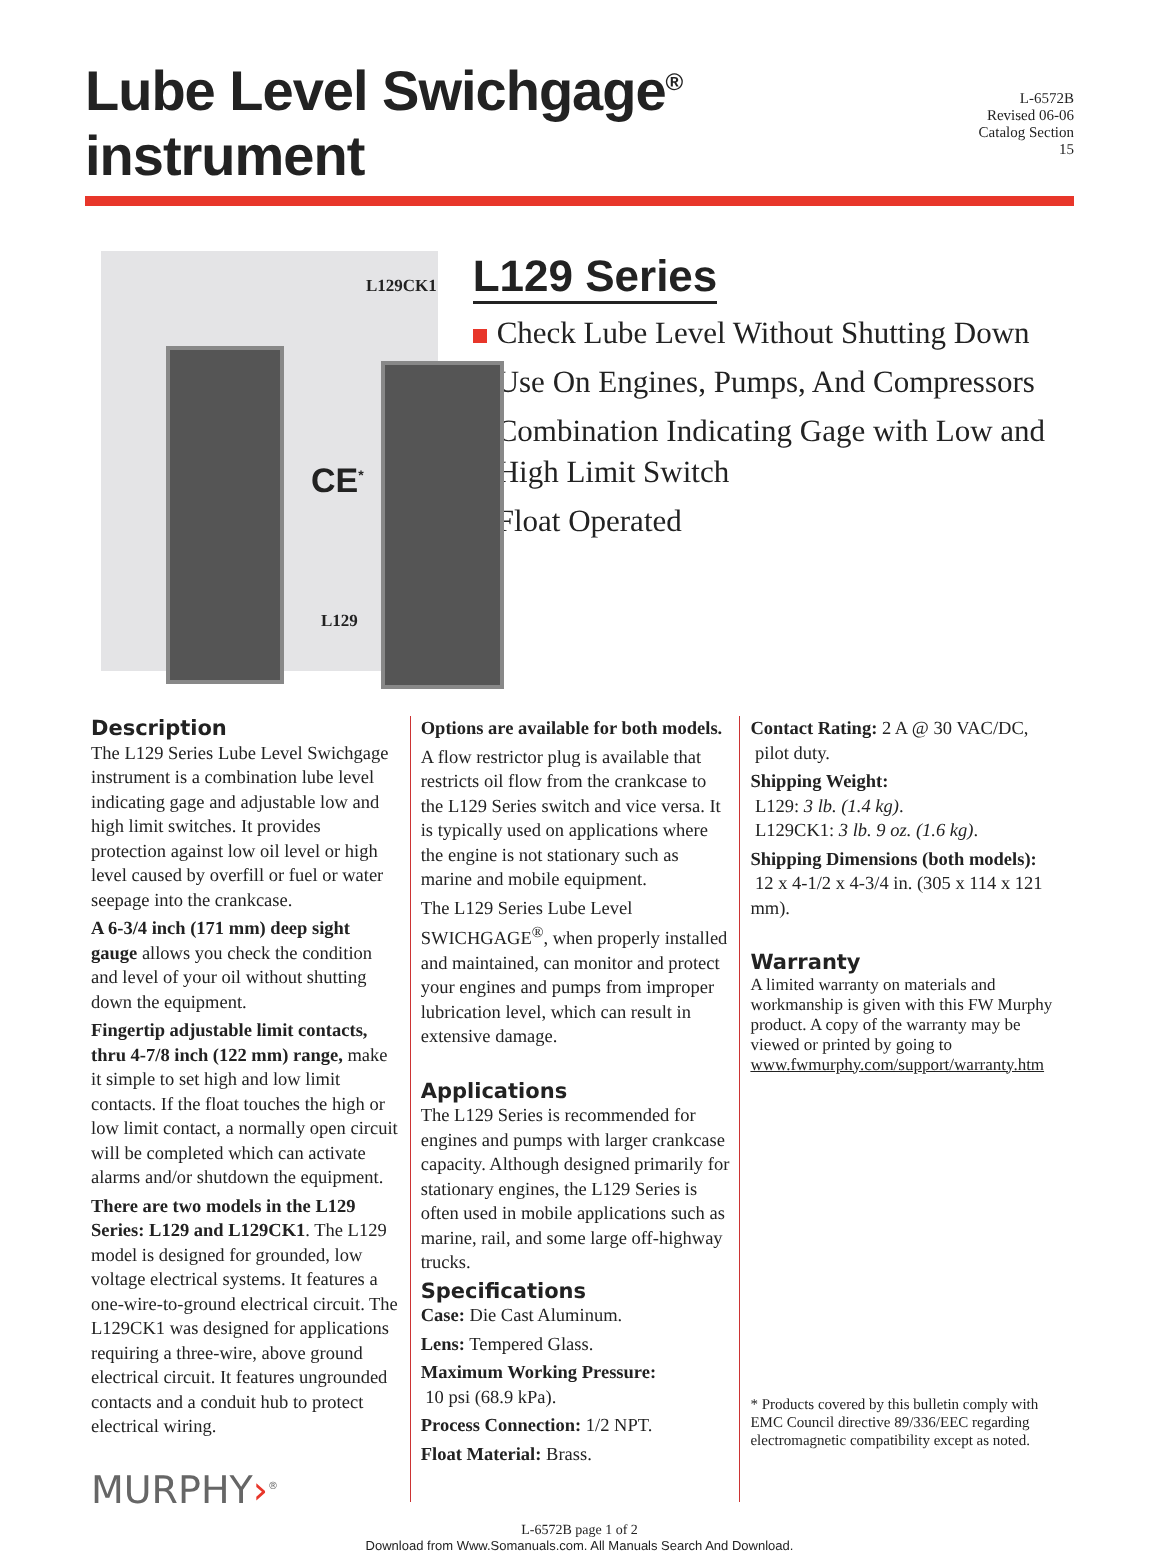Lube Level Swichgage<sup>®</sup> instrument
L-6572B
Revised 06-06
Catalog Section 15
L129CK1
L129
CE<sup>*</sup>
L129 Series
Check Lube Level Without Shutting Down
Use On Engines, Pumps, And Compressors
Combination Indicating Gage with Low and High Limit Switch
Float Operated
Description
The L129 Series Lube Level Swichgage instrument is a combination lube level indicating gage and adjustable low and high limit switches. It provides protection against low oil level or high level caused by overfill or fuel or water seepage into the crankcase.
A 6-3/4 inch (171 mm) deep sight gauge allows you check the condition and level of your oil without shutting down the equipment.
Fingertip adjustable limit contacts, thru 4-7/8 inch (122 mm) range, make it simple to set high and low limit contacts. If the float touches the high or low limit contact, a normally open circuit will be completed which can activate alarms and/or shutdown the equipment.
There are two models in the L129 Series: L129 and L129CK1. The L129 model is designed for grounded, low voltage electrical systems. It features a one-wire-to-ground electrical circuit. The L129CK1 was designed for applications requiring a three-wire, above ground electrical circuit. It features ungrounded contacts and a conduit hub to protect electrical wiring.
MURPHY›<sup>®</sup>
Options are available for both models.
A flow restrictor plug is available that restricts oil flow from the crankcase to the L129 Series switch and vice versa. It is typically used on applications where the engine is not stationary such as marine and mobile equipment.
The L129 Series Lube Level SWICHGAGE<sup>®</sup>, when properly installed and maintained, can monitor and protect your engines and pumps from improper lubrication level, which can result in extensive damage.
Applications
The L129 Series is recommended for engines and pumps with larger crankcase capacity. Although designed primarily for stationary engines, the L129 Series is often used in mobile applications such as marine, rail, and some large off-highway trucks.
Specifications
Case: Die Cast Aluminum.
Lens: Tempered Glass.
Maximum Working Pressure:
10 psi (68.9 kPa).
Process Connection: 1/2 NPT.
Float Material: Brass.
Contact Rating: 2 A @ 30 VAC/DC,
pilot duty.
Shipping Weight:
L129: 3 lb. (1.4 kg).
L129CK1: 3 lb. 9 oz. (1.6 kg).
Shipping Dimensions (both models):
12 x 4-1/2 x 4-3/4 in. (305 x 114 x 121 mm).
Warranty
A limited warranty on materials and workmanship is given with this FW Murphy product. A copy of the warranty may be viewed or printed by going to www.fwmurphy.com/support/warranty.htm
* Products covered by this bulletin comply with EMC Council directive 89/336/EEC regarding electromagnetic compatibility except as noted.
L-6572B page 1 of 2
Download from Www.Somanuals.com. All Manuals Search And Download.